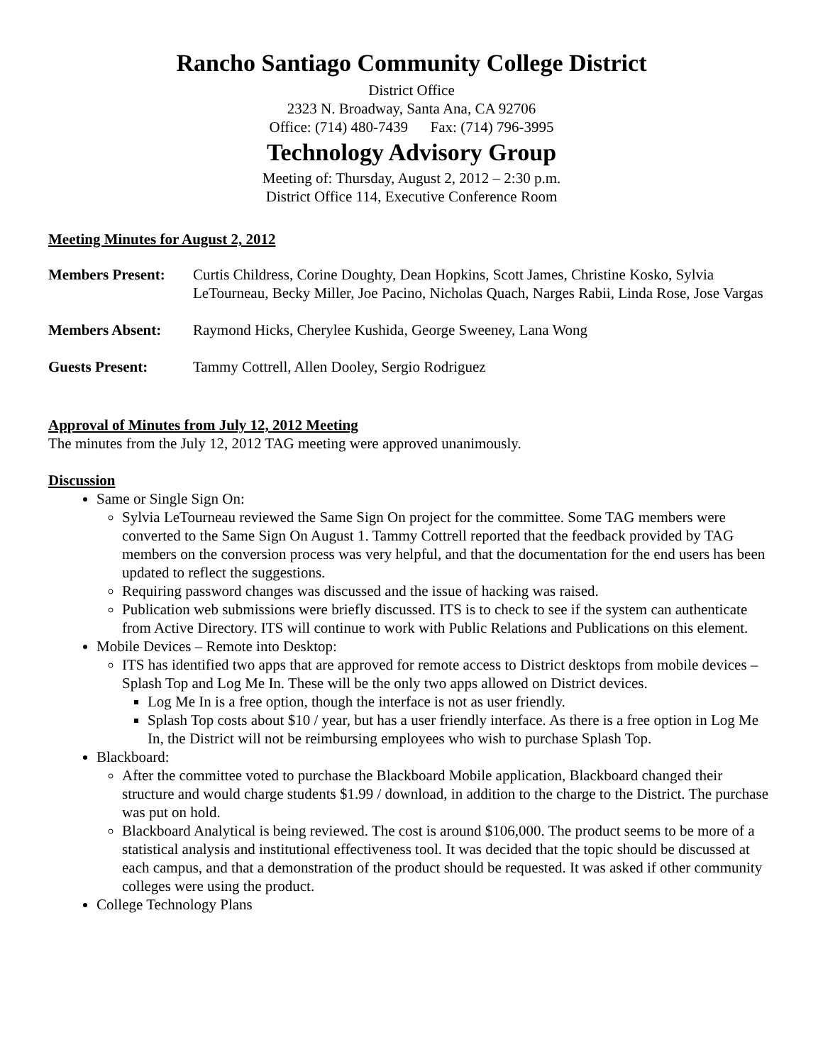Rancho Santiago Community College District
District Office
2323 N. Broadway, Santa Ana, CA 92706
Office: (714) 480-7439 Fax: (714) 796-3995
Technology Advisory Group
Meeting of: Thursday, August 2, 2012 – 2:30 p.m.
District Office 114, Executive Conference Room
Meeting Minutes for August 2, 2012
| Members Present: | Curtis Childress, Corine Doughty, Dean Hopkins, Scott James, Christine Kosko, Sylvia LeTourneau, Becky Miller, Joe Pacino, Nicholas Quach, Narges Rabii, Linda Rose, Jose Vargas |
| Members Absent: | Raymond Hicks, Cherylee Kushida, George Sweeney, Lana Wong |
| Guests Present: | Tammy Cottrell, Allen Dooley, Sergio Rodriguez |
Approval of Minutes from July 12, 2012 Meeting
The minutes from the July 12, 2012 TAG meeting were approved unanimously.
Discussion
Same or Single Sign On:
Sylvia LeTourneau reviewed the Same Sign On project for the committee. Some TAG members were converted to the Same Sign On August 1. Tammy Cottrell reported that the feedback provided by TAG members on the conversion process was very helpful, and that the documentation for the end users has been updated to reflect the suggestions.
Requiring password changes was discussed and the issue of hacking was raised.
Publication web submissions were briefly discussed. ITS is to check to see if the system can authenticate from Active Directory. ITS will continue to work with Public Relations and Publications on this element.
Mobile Devices – Remote into Desktop:
ITS has identified two apps that are approved for remote access to District desktops from mobile devices – Splash Top and Log Me In. These will be the only two apps allowed on District devices.
Log Me In is a free option, though the interface is not as user friendly.
Splash Top costs about $10 / year, but has a user friendly interface. As there is a free option in Log Me In, the District will not be reimbursing employees who wish to purchase Splash Top.
Blackboard:
After the committee voted to purchase the Blackboard Mobile application, Blackboard changed their structure and would charge students $1.99 / download, in addition to the charge to the District. The purchase was put on hold.
Blackboard Analytical is being reviewed. The cost is around $106,000. The product seems to be more of a statistical analysis and institutional effectiveness tool. It was decided that the topic should be discussed at each campus, and that a demonstration of the product should be requested. It was asked if other community colleges were using the product.
College Technology Plans